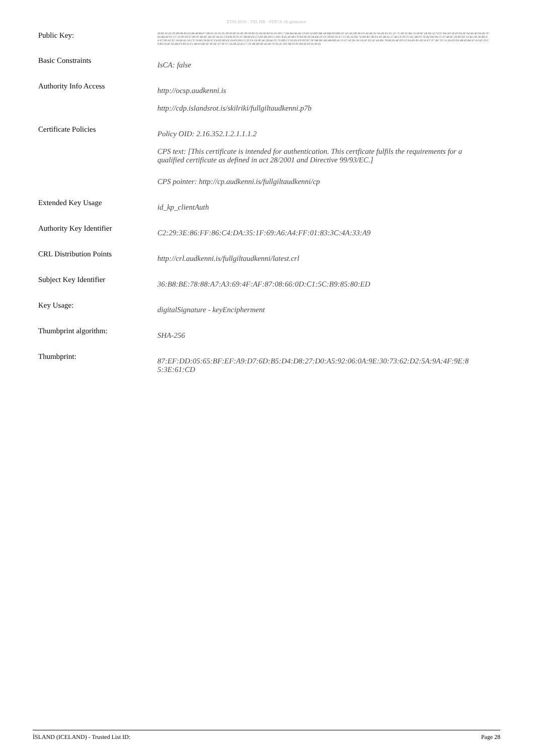ETSI 2016 - TSL HR - PDF/A-1b generator
| Public Key: | 30:82:01:22:30:0D:06:09:2A:86:48:86:F7:0D:01:01:01:05:00:03:82:01:0F:00:30:82:01:0A:02:82:01:01:00:C7:D4:BA:66:4E:C0:62:12:DD:DB:1B:DB:FD:DD:1F:1E:AA:9D:36:C9:42:AE:01:9A:26:E5:F5:1F:7C:0E:91:B4:74:58:0F:1B:0A:52:70:97:8A:5D:18:43:9A:9F:94:4A:49:94:26:7E:E4:B4:42:91:CC:13:09:F6:97:8F:87:B2:B7:4D:2F:44:E5:C0:EB:30:95:07:3B:68:E4:C3:2D:D6:D0:C1:E8:78:45:49:48:C0:9D:98:20:5B:EB:33:CF:F8:85:01:E7:C1:85:32:D4:74:0D:BC:08:F4:A3:2B:A1:57:46:CF:03:7C:6C:2B:F9:7E:82:D6:0A:C5:97:48:8C:24:80:D3:1E:B1:3E:36:8D:AA:E7:89:A3:9C:56:66:A5:50:C3:74:68:CB:26:67:F4:02:0D:EE:24:E9:E6:C5:32:F4:2A:0E:4E:26:64:C9:79:DD:C3:59:D5:F0:D3:D7:9F:0B:DE:AD:6B:DD:45:15:47:5E:D5:34:3A:5F:E2:1F:4A:D4:78:48:2A:4E:E9:C2:6A:69:49:1D:16:FC:F7:BC:3C:55:26:E2:D1:4B:42:BA:47:A3:62:23:00:80:59:4F:62:6B:F3:89:35:F1:48:43:6D:3F:0F:6F:47:3F:97:3A:38:22:45:C7:3F:88:4D:6F:42:84:7F:61:2C:D3:3B:33:99:0D:02:03:01:00:01 |
| Basic Constraints | IsCA: false |
| Authority Info Access | http://ocsp.audkenni.is http://cdp.islandsrot.is/skilriki/fullgiltaudkenni.p7b |
| Certificate Policies | Policy OID: 2.16.352.1.2.1.1.1.2 CPS text: [This certificate is intended for authentication. This certficate fulfils the requirements for a qualified certificate as defined in act 28/2001 and Directive 99/93/EC.] CPS pointer: http://cp.audkenni.is/fullgiltaudkenni/cp |
| Extended Key Usage | id_kp_clientAuth |
| Authority Key Identifier | C2:29:3E:86:FF:86:C4:DA:35:1F:69:A6:A4:FF:01:83:3C:4A:33:A9 |
| CRL Distribution Points | http://crl.audkenni.is/fullgiltaudkenni/latest.crl |
| Subject Key Identifier | 36:B8:BE:78:88:A7:A3:69:4F:AF:87:08:66:0D:C1:5C:B9:85:80:ED |
| Key Usage: | digitalSignature - keyEncipherment |
| Thumbprint algorithm: | SHA-256 |
| Thumbprint: | 87:EF:DD:05:65:BF:EF:A9:D7:6D:B5:D4:D8:27:D0:A5:92:06:0A:9E:30:73:62:D2:5A:9A:4F:9E:8 5:3E:61:CD |
ÍSLAND (ICELAND) - Trusted List ID: Page 28